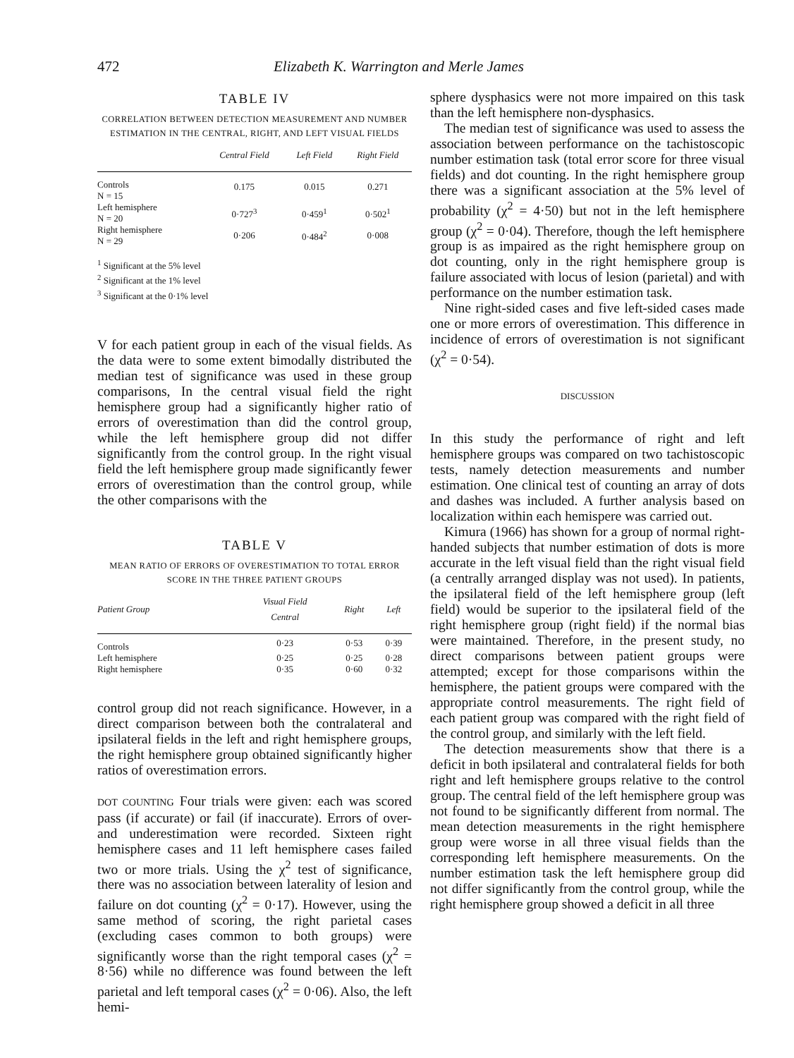472 Elizabeth K. Warrington and Merle James
TABLE IV
CORRELATION BETWEEN DETECTION MEASUREMENT AND NUMBER ESTIMATION IN THE CENTRAL, RIGHT, AND LEFT VISUAL FIELDS
| | Central Field | Left Field | Right Field |
| --- | --- | --- | --- |
| Controls N = 15 | 0.175 | 0.015 | 0.271 |
| Left hemisphere N = 20 | 0·727<sup>3</sup> | 0·459<sup>1</sup> | 0·502<sup>1</sup> |
| Right hemisphere N = 29 | 0·206 | 0·484<sup>2</sup> | 0·008 |
<sup>1</sup> Significant at the 5% level
<sup>2</sup> Significant at the 1% level
<sup>3</sup> Significant at the 0·1% level
V for each patient group in each of the visual fields. As the data were to some extent bimodally distributed the median test of significance was used in these group comparisons, In the central visual field the right hemisphere group had a significantly higher ratio of errors of overestimation than did the control group, while the left hemisphere group did not differ significantly from the control group. In the right visual field the left hemisphere group made significantly fewer errors of overestimation than the control group, while the other comparisons with the
TABLE V
MEAN RATIO OF ERRORS OF OVERESTIMATION TO TOTAL ERROR SCORE IN THE THREE PATIENT GROUPS
| Patient Group | Visual Field Central | Right | Left |
| --- | --- | --- | --- |
| Controls | 0·23 | 0·53 | 0·39 |
| Left hemisphere | 0·25 | 0·25 | 0·28 |
| Right hemisphere | 0·35 | 0·60 | 0·32 |
control group did not reach significance. However, in a direct comparison between both the contralateral and ipsilateral fields in the left and right hemisphere groups, the right hemisphere group obtained significantly higher ratios of overestimation errors.
DOT COUNTING Four trials were given: each was scored pass (if accurate) or fail (if inaccurate). Errors of over-and underestimation were recorded. Sixteen right hemisphere cases and 11 left hemisphere cases failed two or more trials. Using the χ<sup>2</sup> test of significance, there was no association between laterality of lesion and failure on dot counting (χ<sup>2</sup> = 0·17). However, using the same method of scoring, the right parietal cases (excluding cases common to both groups) were significantly worse than the right temporal cases (χ<sup>2</sup> = 8·56) while no difference was found between the left parietal and left temporal cases (χ<sup>2</sup> = 0·06). Also, the left hemi-
sphere dysphasics were not more impaired on this task than the left hemisphere non-dysphasics.
The median test of significance was used to assess the association between performance on the tachistoscopic number estimation task (total error score for three visual fields) and dot counting. In the right hemisphere group there was a significant association at the 5% level of probability (χ<sup>2</sup> = 4·50) but not in the left hemisphere group (χ<sup>2</sup> = 0·04). Therefore, though the left hemisphere group is as impaired as the right hemisphere group on dot counting, only in the right hemisphere group is failure associated with locus of lesion (parietal) and with performance on the number estimation task.
Nine right-sided cases and five left-sided cases made one or more errors of overestimation. This difference in incidence of errors of overestimation is not significant (χ<sup>2</sup> = 0·54).
DISCUSSION
In this study the performance of right and left hemisphere groups was compared on two tachistoscopic tests, namely detection measurements and number estimation. One clinical test of counting an array of dots and dashes was included. A further analysis based on localization within each hemispere was carried out.
Kimura (1966) has shown for a group of normal right-handed subjects that number estimation of dots is more accurate in the left visual field than the right visual field (a centrally arranged display was not used). In patients, the ipsilateral field of the left hemisphere group (left field) would be superior to the ipsilateral field of the right hemisphere group (right field) if the normal bias were maintained. Therefore, in the present study, no direct comparisons between patient groups were attempted; except for those comparisons within the hemisphere, the patient groups were compared with the appropriate control measurements. The right field of each patient group was compared with the right field of the control group, and similarly with the left field.
The detection measurements show that there is a deficit in both ipsilateral and contralateral fields for both right and left hemisphere groups relative to the control group. The central field of the left hemisphere group was not found to be significantly different from normal. The mean detection measurements in the right hemisphere group were worse in all three visual fields than the corresponding left hemisphere measurements. On the number estimation task the left hemisphere group did not differ significantly from the control group, while the right hemisphere group showed a deficit in all three